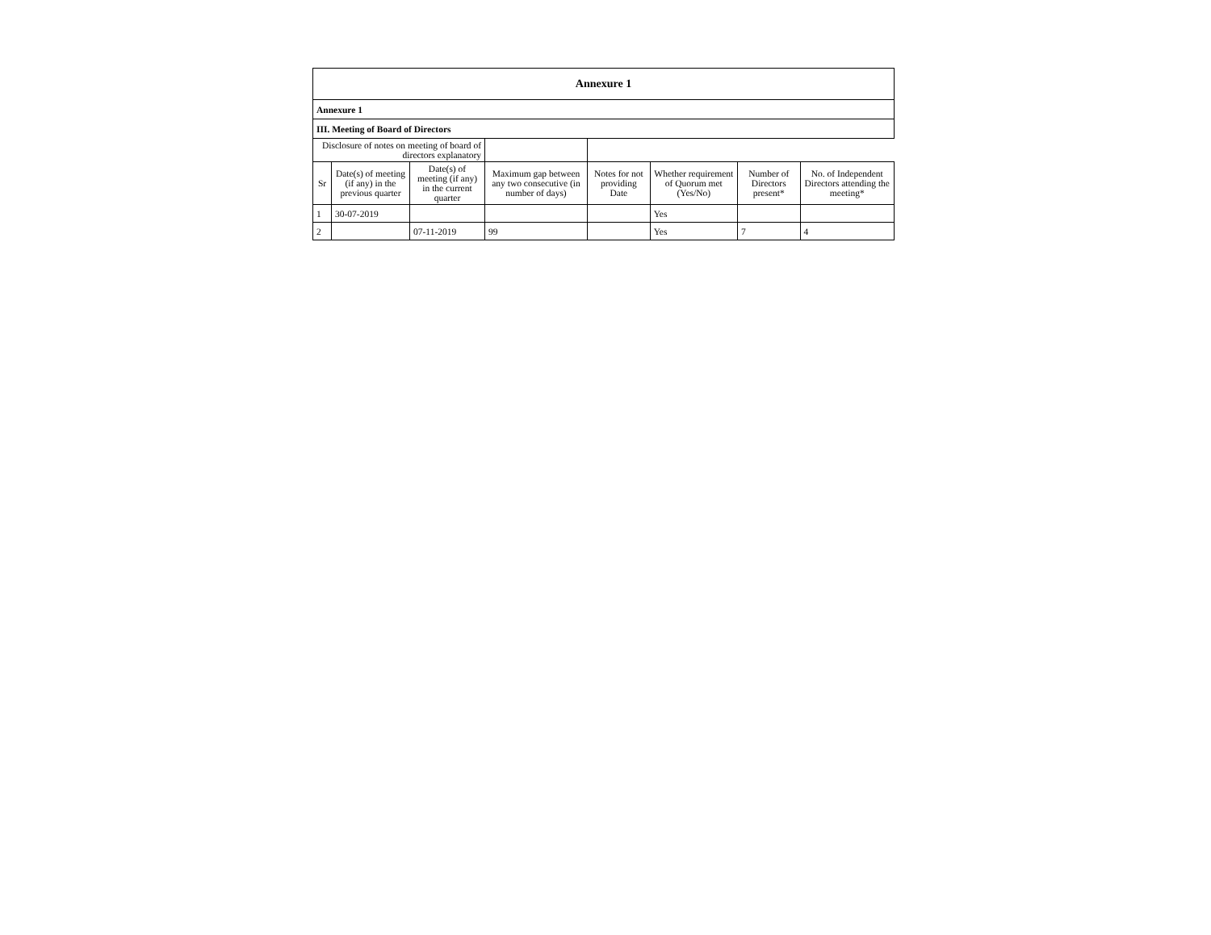| Annexure 1 | | | | | | | |
| Annexure 1 | | | | | | | |
| III. Meeting of Board of Directors | | | | | | | |
| Disclosure of notes on meeting of board of directors explanatory | | | | | | | |
| Sr | Date(s) of meeting (if any) in the previous quarter | Date(s) of meeting (if any) in the current quarter | Maximum gap between any two consecutive (in number of days) | Notes for not providing Date | Whether requirement of Quorum met (Yes/No) | Number of Directors present* | No. of Independent Directors attending the meeting* |
| 1 | 30-07-2019 | | | | Yes | | |
| 2 | | 07-11-2019 | 99 | | Yes | 7 | 4 |